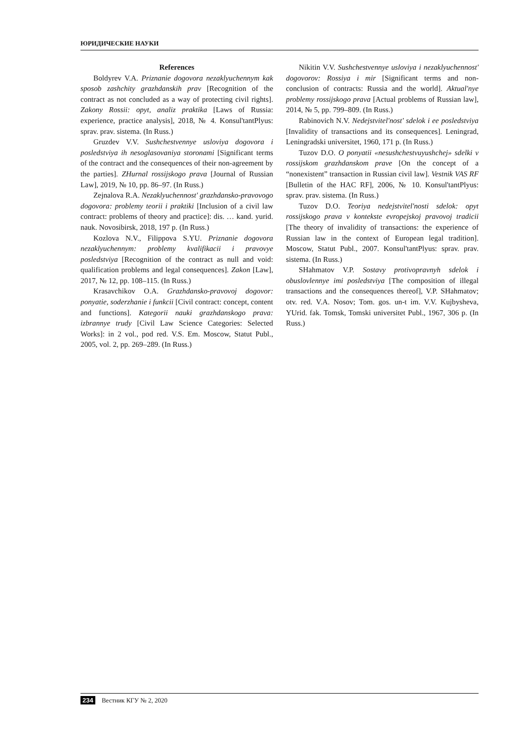ЮРИДИЧЕСКИЕ НАУКИ
References
Boldyrev V.A. Priznanie dogovora nezaklyuchennym kak sposob zashchity grazhdanskih prav [Recognition of the contract as not concluded as a way of protecting civil rights]. Zakony Rossii: opyt, analiz praktika [Laws of Russia: experience, practice analysis], 2018, № 4. Konsul'tantPlyus: sprav. prav. sistema. (In Russ.)
Gruzdev V.V. Sushchestvennye usloviya dogovora i posledstviya ih nesoglasovaniya storonami [Significant terms of the contract and the consequences of their non-agreement by the parties]. ZHurnal rossijskogo prava [Journal of Russian Law], 2019, № 10, pp. 86–97. (In Russ.)
Zejnalova R.A. Nezaklyuchennost' grazhdansko-pravovogo dogovora: problemy teorii i praktiki [Inclusion of a civil law contract: problems of theory and practice]: dis. … kand. yurid. nauk. Novosibirsk, 2018, 197 p. (In Russ.)
Kozlova N.V., Filippova S.YU. Priznanie dogovora nezaklyuchennym: problemy kvalifikacii i pravovye posledstviya [Recognition of the contract as null and void: qualification problems and legal consequences]. Zakon [Law], 2017, № 12, pp. 108–115. (In Russ.)
Krasavchikov O.A. Grazhdansko-pravovoj dogovor: ponyatie, soderzhanie i funkcii [Civil contract: concept, content and functions]. Kategorii nauki grazhdanskogo prava: izbrannye trudy [Civil Law Science Categories: Selected Works]: in 2 vol., pod red. V.S. Em. Moscow, Statut Publ., 2005, vol. 2, pp. 269–289. (In Russ.)
Nikitin V.V. Sushchestvennye usloviya i nezaklyuchennost' dogovorov: Rossiya i mir [Significant terms and non-conclusion of contracts: Russia and the world]. Aktual'nye problemy rossijskogo prava [Actual problems of Russian law], 2014, № 5, pp. 799–809. (In Russ.)
Rabinovich N.V. Nedejstvitel'nost' sdelok i ee posledstviya [Invalidity of transactions and its consequences]. Leningrad, Leningradski universitet, 1960, 171 p. (In Russ.)
Tuzov D.O. O ponyatii «nesushchestvuyushchej» sdelki v rossijskom grazhdanskom prave [On the concept of a “nonexistent” transaction in Russian civil law]. Vestnik VAS RF [Bulletin of the HAC RF], 2006, № 10. Konsul'tantPlyus: sprav. prav. sistema. (In Russ.)
Tuzov D.O. Teoriya nedejstvitel'nosti sdelok: opyt rossijskogo prava v kontekste evropejskoj pravovoj tradicii [The theory of invalidity of transactions: the experience of Russian law in the context of European legal tradition]. Moscow, Statut Publ., 2007. Konsul'tantPlyus: sprav. prav. sistema. (In Russ.)
SHahmatov V.P. Sostavy protivopravnyh sdelok i obuslovlennye imi posledstviya [The composition of illegal transactions and the consequences thereof], V.P. SHahmatov; otv. red. V.A. Nosov; Tom. gos. un-t im. V.V. Kujbysheva, YUrid. fak. Tomsk, Tomski universitet Publ., 1967, 306 p. (In Russ.)
234 Вестник КГУ № 2, 2020